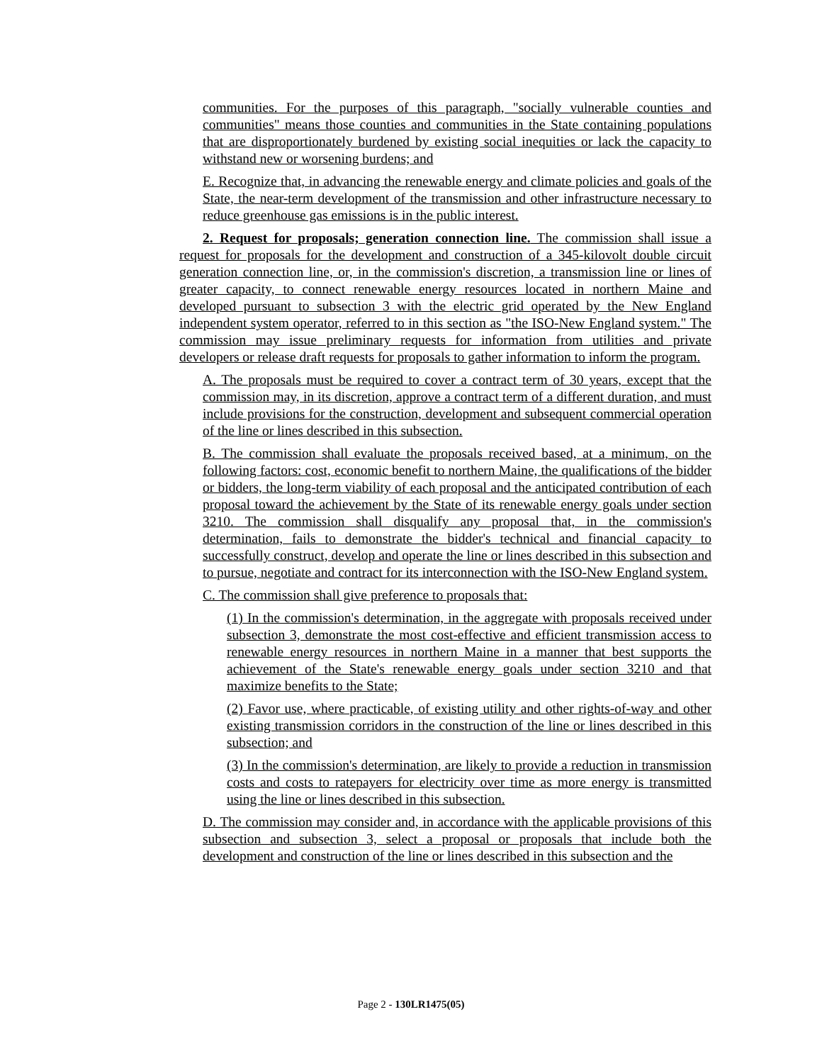communities. For the purposes of this paragraph, "socially vulnerable counties and communities" means those counties and communities in the State containing populations that are disproportionately burdened by existing social inequities or lack the capacity to withstand new or worsening burdens; and
E. Recognize that, in advancing the renewable energy and climate policies and goals of the State, the near-term development of the transmission and other infrastructure necessary to reduce greenhouse gas emissions is in the public interest.
2. Request for proposals; generation connection line. The commission shall issue a request for proposals for the development and construction of a 345-kilovolt double circuit generation connection line, or, in the commission's discretion, a transmission line or lines of greater capacity, to connect renewable energy resources located in northern Maine and developed pursuant to subsection 3 with the electric grid operated by the New England independent system operator, referred to in this section as "the ISO-New England system." The commission may issue preliminary requests for information from utilities and private developers or release draft requests for proposals to gather information to inform the program.
A. The proposals must be required to cover a contract term of 30 years, except that the commission may, in its discretion, approve a contract term of a different duration, and must include provisions for the construction, development and subsequent commercial operation of the line or lines described in this subsection.
B. The commission shall evaluate the proposals received based, at a minimum, on the following factors: cost, economic benefit to northern Maine, the qualifications of the bidder or bidders, the long-term viability of each proposal and the anticipated contribution of each proposal toward the achievement by the State of its renewable energy goals under section 3210. The commission shall disqualify any proposal that, in the commission's determination, fails to demonstrate the bidder's technical and financial capacity to successfully construct, develop and operate the line or lines described in this subsection and to pursue, negotiate and contract for its interconnection with the ISO-New England system.
C. The commission shall give preference to proposals that:
(1) In the commission's determination, in the aggregate with proposals received under subsection 3, demonstrate the most cost-effective and efficient transmission access to renewable energy resources in northern Maine in a manner that best supports the achievement of the State's renewable energy goals under section 3210 and that maximize benefits to the State;
(2) Favor use, where practicable, of existing utility and other rights-of-way and other existing transmission corridors in the construction of the line or lines described in this subsection; and
(3) In the commission's determination, are likely to provide a reduction in transmission costs and costs to ratepayers for electricity over time as more energy is transmitted using the line or lines described in this subsection.
D. The commission may consider and, in accordance with the applicable provisions of this subsection and subsection 3, select a proposal or proposals that include both the development and construction of the line or lines described in this subsection and the
Page 2 - 130LR1475(05)